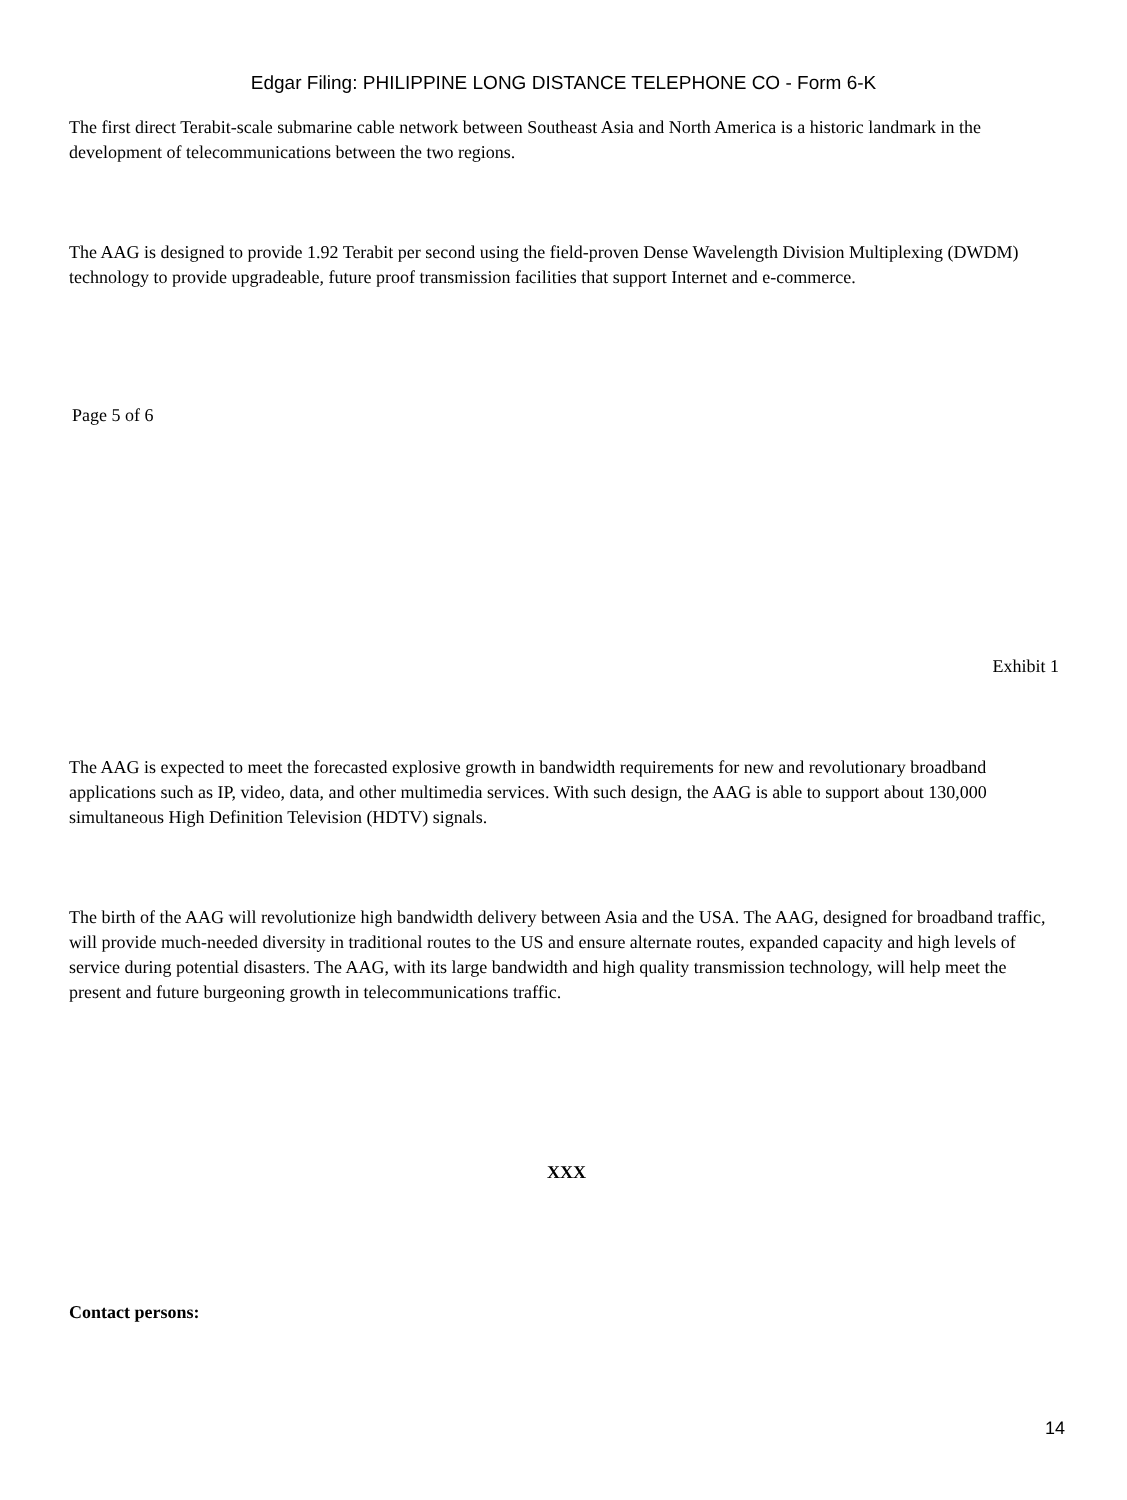Edgar Filing: PHILIPPINE LONG DISTANCE TELEPHONE CO - Form 6-K
The first direct Terabit-scale submarine cable network between Southeast Asia and North America is a historic landmark in the development of telecommunications between the two regions.
The AAG is designed to provide 1.92 Terabit per second using the field-proven Dense Wavelength Division Multiplexing (DWDM) technology to provide upgradeable, future proof transmission facilities that support Internet and e-commerce.
Page 5 of 6
Exhibit 1
The AAG is expected to meet the forecasted explosive growth in bandwidth requirements for new and revolutionary broadband applications such as IP, video, data, and other multimedia services. With such design, the AAG is able to support about 130,000 simultaneous High Definition Television (HDTV) signals.
The birth of the AAG will revolutionize high bandwidth delivery between Asia and the USA. The AAG, designed for broadband traffic, will provide much-needed diversity in traditional routes to the US and ensure alternate routes, expanded capacity and high levels of service during potential disasters. The AAG, with its large bandwidth and high quality transmission technology, will help meet the present and future burgeoning growth in telecommunications traffic.
XXX
Contact persons:
14